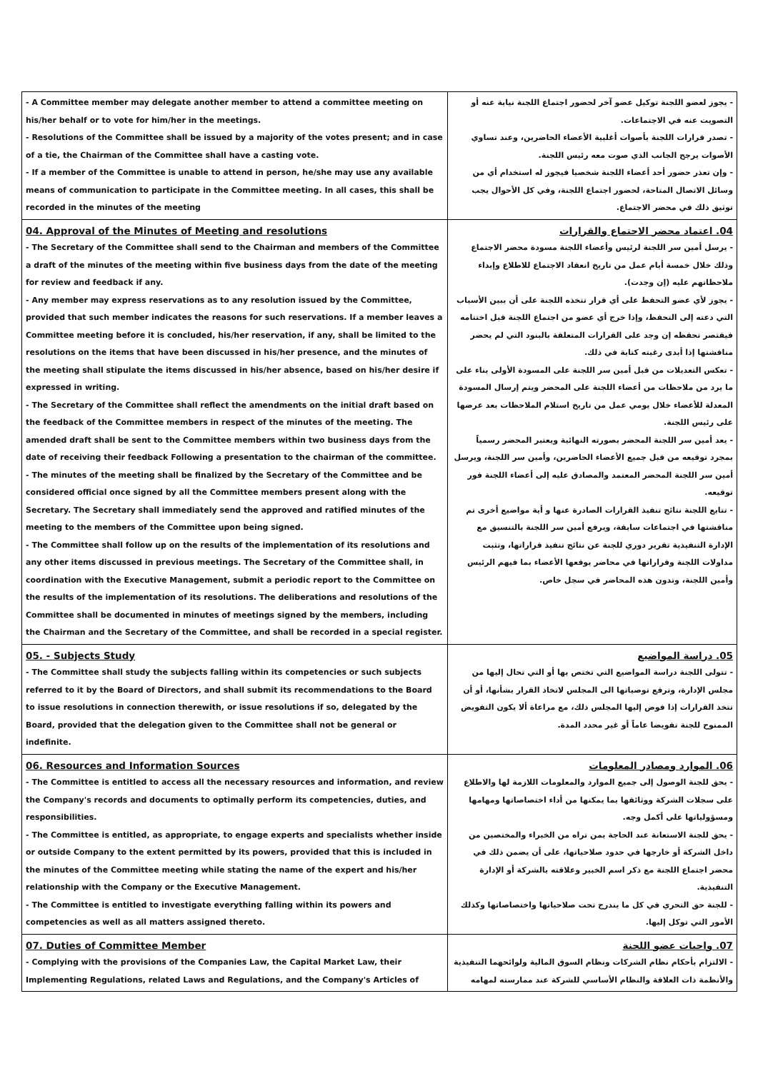| - A Committee member may delegate another member to attend a committee meeting on his/her behalf or to vote for him/her in the meetings. - Resolutions of the Committee shall be issued by a majority of the votes present; and in case of a tie, the Chairman of the Committee shall have a casting vote. - If a member of the Committee is unable to attend in person, he/she may use any available means of communication to participate in the Committee meeting. In all cases, this shall be recorded in the minutes of the meeting | - يجوز لعضو اللجنة توكيل عضو آخر لحضور اجتماع اللجنة نيابة عنه أو التصويت عنه في الاجتماعات. - تصدر قرارات اللجنة بأصوات أغلبية الأعضاء الحاضرين، وعند تساوي الأصوات يرجح الجانب الذي صوت معه رئيس اللجنة. - وإن تعذر حضور أحد أعضاء اللجنة شخصيا فيجوز له استخدام أي من وسائل الاتصال المتاحة، لحضور اجتماع اللجنة، وفي كل الأحوال يجب توثيق ذلك في محضر الاجتماع. |
| 04. Approval of the Minutes of Meeting and resolutions - The Secretary of the Committee shall send to the Chairman and members of the Committee a draft of the minutes of the meeting within five business days from the date of the meeting for review and feedback if any. - Any member may express reservations as to any resolution issued by the Committee, provided that such member indicates the reasons for such reservations. If a member leaves a Committee meeting before it is concluded, his/her reservation, if any, shall be limited to the resolutions on the items that have been discussed in his/her presence, and the minutes of the meeting shall stipulate the items discussed in his/her absence, based on his/her desire if expressed in writing. - The Secretary of the Committee shall reflect the amendments on the initial draft based on the feedback of the Committee members in respect of the minutes of the meeting. The amended draft shall be sent to the Committee members within two business days from the date of receiving their feedback Following a presentation to the chairman of the committee. - The minutes of the meeting shall be finalized by the Secretary of the Committee and be considered official once signed by all the Committee members present along with the Secretary. The Secretary shall immediately send the approved and ratified minutes of the meeting to the members of the Committee upon being signed. - The Committee shall follow up on the results of the implementation of its resolutions and any other items discussed in previous meetings. The Secretary of the Committee shall, in coordination with the Executive Management, submit a periodic report to the Committee on the results of the implementation of its resolutions. The deliberations and resolutions of the Committee shall be documented in minutes of meetings signed by the members, including the Chairman and the Secretary of the Committee, and shall be recorded in a special register. | 04. اعتماد محضر الاجتماع والقرارات - يرسل أمين سر اللجنة لرئيس وأعضاء اللجنة مسودة محضر الاجتماع وذلك خلال خمسة أيام عمل من تاريخ انعقاد الاجتماع للاطلاع وإبداء ملاحظاتهم عليه (إن وجدت). - يجوز لأي عضو التحفظ على أي قرار تتخذه اللجنة على أن يبين الأسباب التي دعته إلى التحفظ، وإذا خرج أي عضو من اجتماع اللجنة قبل اختتامه فيقتصر تحفظه إن وجد على القرارات المتعلقة بالبنود التي لم يحضر مناقشتها إذا أبدى رغبته كتابة في ذلك. - تعكس التعديلات من قبل أمين سر اللجنة على المسودة الأولى بناء على ما يرد من ملاحظات من أعضاء اللجنة على المحضر ويتم إرسال المسودة المعدلة للأعضاء خلال يومي عمل من تاريخ استلام الملاحظات بعد عرضها على رئيس اللجنة. - يعد أمين سر اللجنة المحضر بصورته النهائية ويعتبر المحضر رسمياً بمجرد توقيعه من قبل جميع الأعضاء الحاضرين، وأمين سر اللجنة، ويرسل أمين سر اللجنة المحضر المعتمد والمصادق عليه إلى أعضاء اللجنة فور توقيعه. - تتابع اللجنة نتائج تنفيذ القرارات الصادرة عنها و أية مواضيع أخرى تم مناقشتها في اجتماعات سابقة، ويرفع أمين سر اللجنة بالتنسيق مع الإدارة التنفيذية تقرير دوري للجنة عن نتائج تنفيذ قراراتها، وتثبت مداولات اللجنة وقراراتها في محاضر يوقعها الأعضاء بما فيهم الرئيس وأمين اللجنة، وتدون هذه المحاضر في سجل خاص. |
| 05. - Subjects Study - The Committee shall study the subjects falling within its competencies or such subjects referred to it by the Board of Directors, and shall submit its recommendations to the Board to issue resolutions in connection therewith, or issue resolutions if so, delegated by the Board, provided that the delegation given to the Committee shall not be general or indefinite. | 05. دراسة المواضيع - تتولى اللجنة دراسة المواضيع التي تختص بها أو التي تحال إليها من مجلس الإدارة، وترفع توصياتها الى المجلس لاتخاذ القرار بشأنها، أو أن تتخذ القرارات إذا فوض إليها المجلس ذلك، مع مراعاة ألا يكون التفويض الممنوح للجنة تفويضا عاماً أو غير محدد المدة. |
| 06. Resources and Information Sources - The Committee is entitled to access all the necessary resources and information, and review the Company's records and documents to optimally perform its competencies, duties, and responsibilities. - The Committee is entitled, as appropriate, to engage experts and specialists whether inside or outside Company to the extent permitted by its powers, provided that this is included in the minutes of the Committee meeting while stating the name of the expert and his/her relationship with the Company or the Executive Management. - The Committee is entitled to investigate everything falling within its powers and competencies as well as all matters assigned thereto. | 06. الموارد ومصادر المعلومات - يحق للجنة الوصول إلى جميع الموارد والمعلومات اللازمة لها والاطلاع على سجلات الشركة ووثائقها بما يمكنها من أداء اختصاصاتها ومهامها ومسؤولياتها على أكمل وجه. - يحق للجنة الاستعانة عند الحاجة بمن تراه من الخبراء والمختصين من داخل الشركة أو خارجها في حدود صلاحياتها، على أن يضمن ذلك في محضر اجتماع اللجنة مع ذكر اسم الخبير وعلاقته بالشركة أو الإدارة التنفيذية. - للجنة حق التحري في كل ما يندرج تحت صلاحياتها واختصاصاتها وكذلك الأمور التي توكل إليها. |
| 07. Duties of Committee Member - Complying with the provisions of the Companies Law, the Capital Market Law, their Implementing Regulations, related Laws and Regulations, and the Company's Articles of | 07. واجبات عضو اللجنة - الالتزام بأحكام نظام الشركات ونظام السوق المالية ولوائحهما التنفيذية والأنظمة ذات العلاقة والنظام الأساسي للشركة عند ممارسته لمهامه |